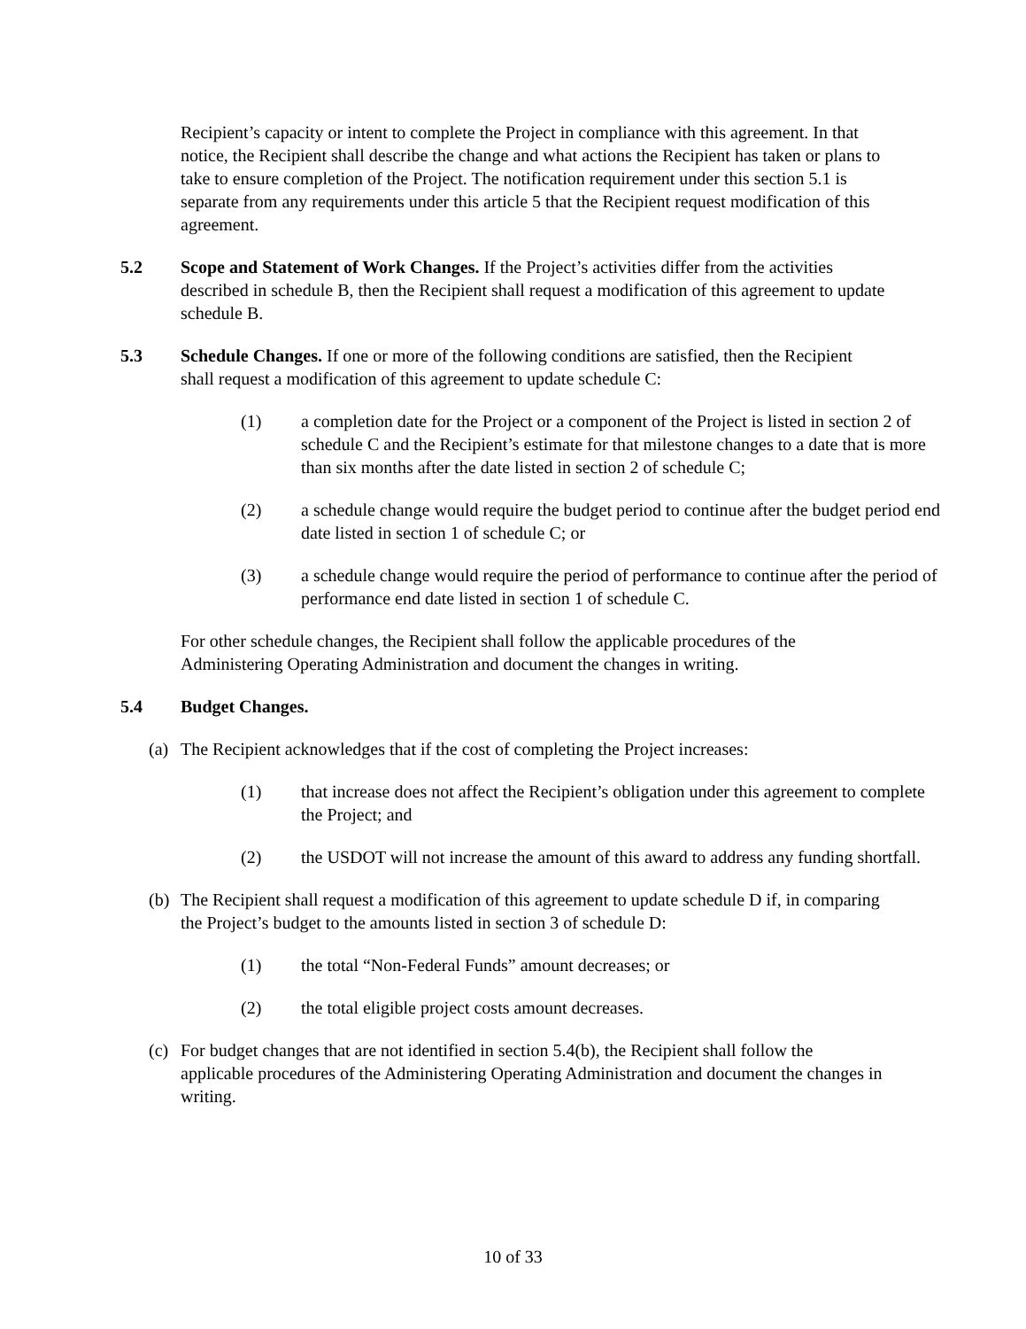Recipient’s capacity or intent to complete the Project in compliance with this agreement. In that notice, the Recipient shall describe the change and what actions the Recipient has taken or plans to take to ensure completion of the Project. The notification requirement under this section 5.1 is separate from any requirements under this article 5 that the Recipient request modification of this agreement.
5.2 Scope and Statement of Work Changes. If the Project’s activities differ from the activities described in schedule B, then the Recipient shall request a modification of this agreement to update schedule B.
5.3 Schedule Changes. If one or more of the following conditions are satisfied, then the Recipient shall request a modification of this agreement to update schedule C:
(1) a completion date for the Project or a component of the Project is listed in section 2 of schedule C and the Recipient’s estimate for that milestone changes to a date that is more than six months after the date listed in section 2 of schedule C;
(2) a schedule change would require the budget period to continue after the budget period end date listed in section 1 of schedule C; or
(3) a schedule change would require the period of performance to continue after the period of performance end date listed in section 1 of schedule C.
For other schedule changes, the Recipient shall follow the applicable procedures of the Administering Operating Administration and document the changes in writing.
5.4 Budget Changes.
(a) The Recipient acknowledges that if the cost of completing the Project increases:
(1) that increase does not affect the Recipient’s obligation under this agreement to complete the Project; and
(2) the USDOT will not increase the amount of this award to address any funding shortfall.
(b) The Recipient shall request a modification of this agreement to update schedule D if, in comparing the Project’s budget to the amounts listed in section 3 of schedule D:
(1) the total “Non-Federal Funds” amount decreases; or
(2) the total eligible project costs amount decreases.
(c) For budget changes that are not identified in section 5.4(b), the Recipient shall follow the applicable procedures of the Administering Operating Administration and document the changes in writing.
10 of 33